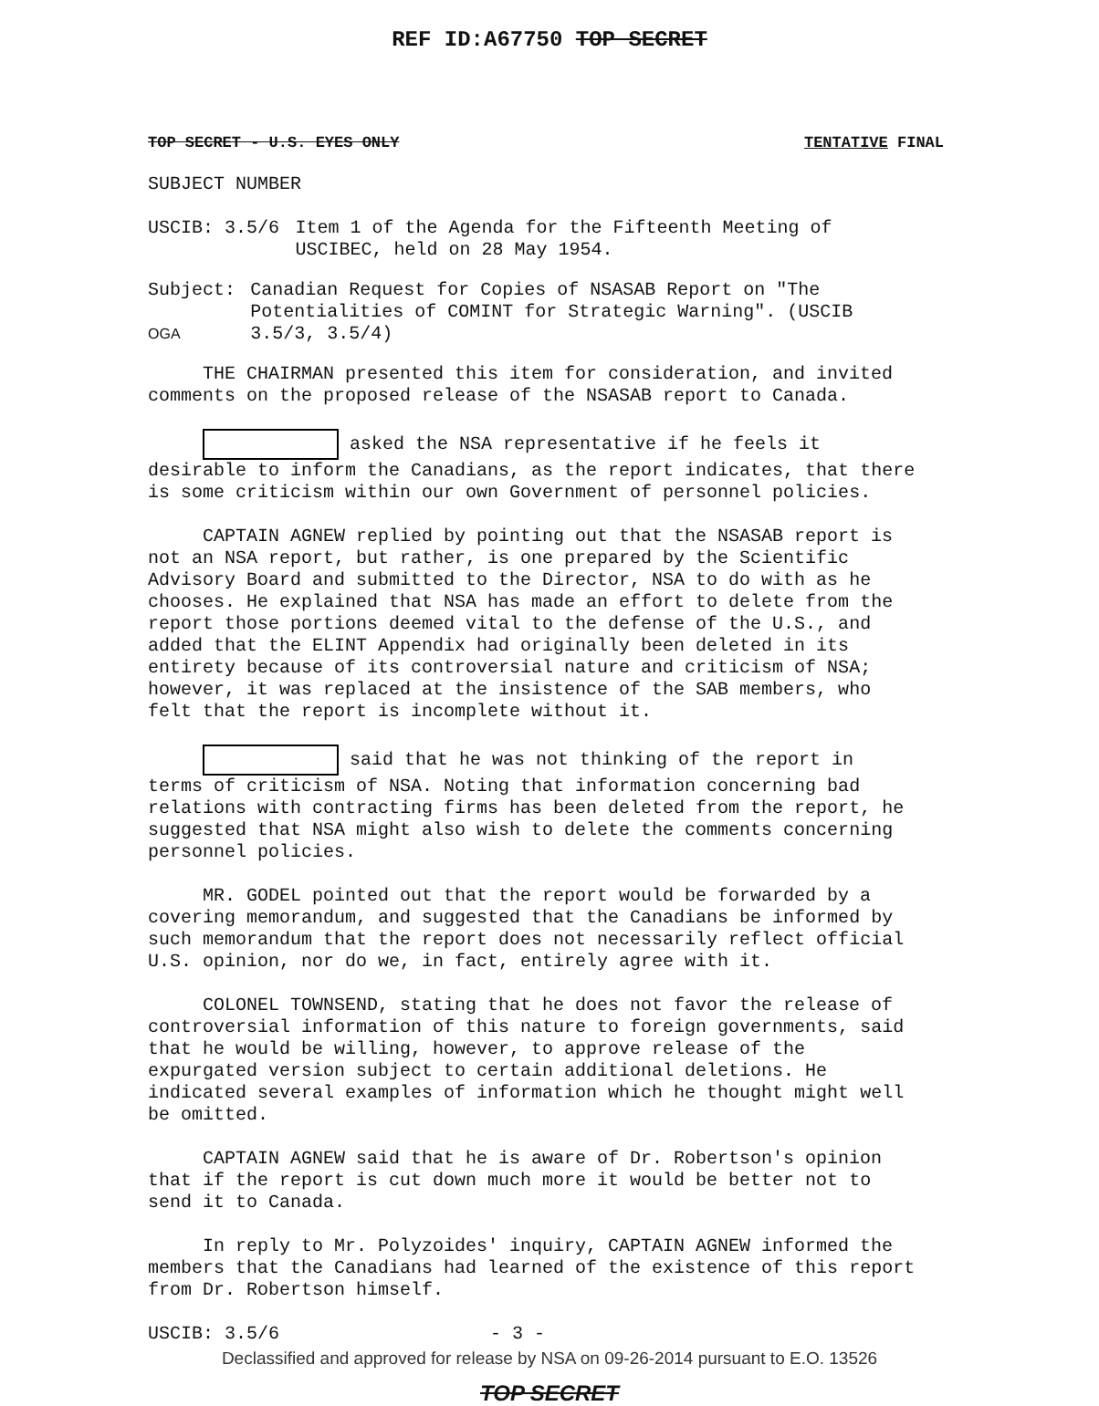REF ID:A67750 TOP SECRET
TOP SECRET - U.S. EYES ONLY TENTATIVE FINAL
SUBJECT NUMBER
USCIB: 3.5/6 Item 1 of the Agenda for the Fifteenth Meeting of USCIBEC, held on 28 May 1954.
Subject:
OGA
Canadian Request for Copies of NSASAB Report on "The Potentialities of COMINT for Strategic Warning". (USCIB 3.5/3, 3.5/4)
THE CHAIRMAN presented this item for consideration, and invited comments on the proposed release of the NSASAB report to Canada.
asked the NSA representative if he feels it desirable to inform the Canadians, as the report indicates, that there is some criticism within our own Government of personnel policies.
CAPTAIN AGNEW replied by pointing out that the NSASAB report is not an NSA report, but rather, is one prepared by the Scientific Advisory Board and submitted to the Director, NSA to do with as he chooses. He explained that NSA has made an effort to delete from the report those portions deemed vital to the defense of the U.S., and added that the ELINT Appendix had originally been deleted in its entirety because of its controversial nature and criticism of NSA; however, it was replaced at the insistence of the SAB members, who felt that the report is incomplete without it.
said that he was not thinking of the report in terms of criticism of NSA. Noting that information concerning bad relations with contracting firms has been deleted from the report, he suggested that NSA might also wish to delete the comments concerning personnel policies.
MR. GODEL pointed out that the report would be forwarded by a covering memorandum, and suggested that the Canadians be informed by such memorandum that the report does not necessarily reflect official U.S. opinion, nor do we, in fact, entirely agree with it.
COLONEL TOWNSEND, stating that he does not favor the release of controversial information of this nature to foreign governments, said that he would be willing, however, to approve release of the expurgated version subject to certain additional deletions. He indicated several examples of information which he thought might well be omitted.
CAPTAIN AGNEW said that he is aware of Dr. Robertson's opinion that if the report is cut down much more it would be better not to send it to Canada.
In reply to Mr. Polyzoides' inquiry, CAPTAIN AGNEW informed the members that the Canadians had learned of the existence of this report from Dr. Robertson himself.
USCIB: 3.5/6 - 3 -
TOP SECRET
Declassified and approved for release by NSA on 09-26-2014 pursuant to E.O. 13526